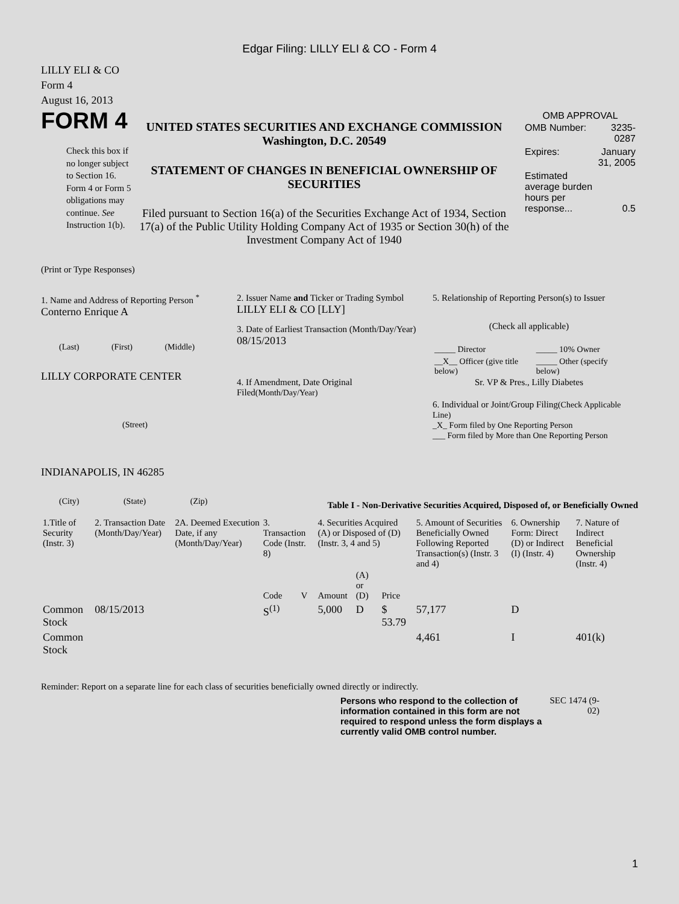Edgar Filing: LILLY ELI & CO - Form 4
LILLY ELI & CO
Form 4
August 16, 2013
FORM 4
Check this box if no longer subject to Section 16. Form 4 or Form 5 obligations may continue. See Instruction 1(b).
UNITED STATES SECURITIES AND EXCHANGE COMMISSION
Washington, D.C. 20549
STATEMENT OF CHANGES IN BENEFICIAL OWNERSHIP OF SECURITIES
Filed pursuant to Section 16(a) of the Securities Exchange Act of 1934, Section 17(a) of the Public Utility Holding Company Act of 1935 or Section 30(h) of the Investment Company Act of 1940
OMB APPROVAL
| OMB Number: | 3235-0287 |
| Expires: | January 31, 2005 |
| Estimated average burden hours per response... | 0.5 |
(Print or Type Responses)
1. Name and Address of Reporting Person <sup>*</sup>
Conterno Enrique A
(Last) (First) (Middle)
LILLY CORPORATE CENTER
(Street)
INDIANAPOLIS, IN 46285
(City) (State) (Zip)
2. Issuer Name and Ticker or Trading Symbol
LILLY ELI & CO [LLY]
3. Date of Earliest Transaction (Month/Day/Year)
08/15/2013
4. If Amendment, Date Original Filed(Month/Day/Year)
5. Relationship of Reporting Person(s) to Issuer
(Check all applicable)
| _____ Director | _____ 10% Owner |
| __X__ Officer (give title below) | _____ Other (specify below) |
Sr. VP & Pres., Lilly Diabetes
6. Individual or Joint/Group Filing(Check Applicable Line)
_X_ Form filed by One Reporting Person
___ Form filed by More than One Reporting Person
Table I - Non-Derivative Securities Acquired, Disposed of, or Beneficially Owned
| 1.Title of Security (Instr. 3) | 2. Transaction Date (Month/Day/Year) | 2A. Deemed Execution Date, if any (Month/Day/Year) | 3. Transaction Code (Instr. 8) | | 4. Securities Acquired (A) or Disposed of (D) (Instr. 3, 4 and 5) | | | 5. Amount of Securities Beneficially Owned Following Reported Transaction(s) (Instr. 3 and 4) | 6. Ownership Form: Direct (D) or Indirect (I) (Instr. 4) | 7. Nature of Indirect Beneficial Ownership (Instr. 4) |
| --- | --- | --- | --- | --- | --- | --- | --- | --- | --- | --- |
| | | | Code | V | Amount | (A) or (D) | Price | | | |
| Common Stock | 08/15/2013 | | S<sup>(1)</sup> | | 5,000 | D | $ 53.79 | 57,177 | D | |
| Common Stock | | | | | | | | 4,461 | I | 401(k) |
Reminder: Report on a separate line for each class of securities beneficially owned directly or indirectly.
Persons who respond to the collection of information contained in this form are not required to respond unless the form displays a currently valid OMB control number.
SEC 1474 (9-02)
1